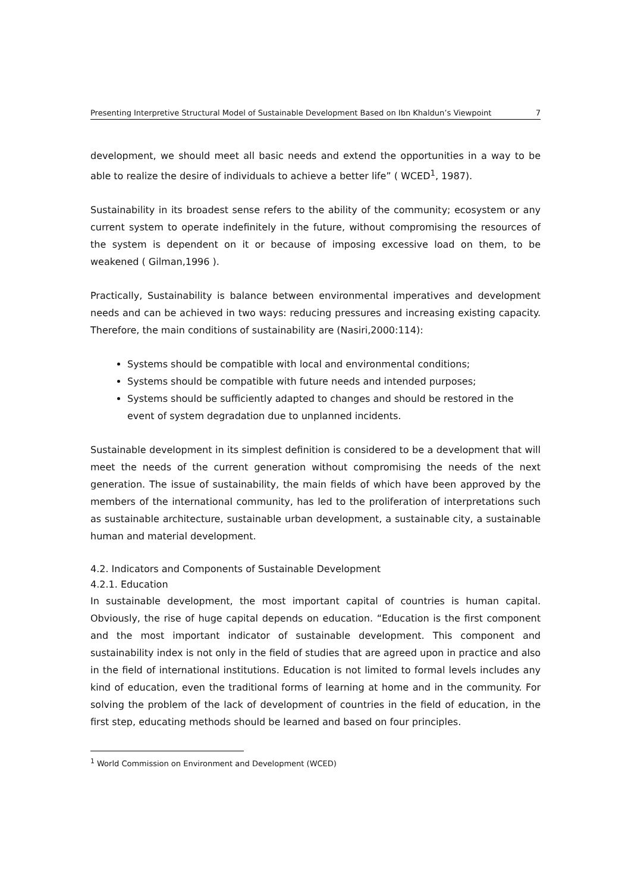Presenting Interpretive Structural Model of Sustainable Development Based on Ibn Khaldun’s Viewpoint 7
development, we should meet all basic needs and extend the opportunities in a way to be able to realize the desire of individuals to achieve a better life” ( WCED<sup>1</sup>, 1987).
Sustainability in its broadest sense refers to the ability of the community; ecosystem or any current system to operate indefinitely in the future, without compromising the resources of the system is dependent on it or because of imposing excessive load on them, to be weakened ( Gilman,1996 ).
Practically, Sustainability is balance between environmental imperatives and development needs and can be achieved in two ways: reducing pressures and increasing existing capacity. Therefore, the main conditions of sustainability are (Nasiri,2000:114):
Systems should be compatible with local and environmental conditions;
Systems should be compatible with future needs and intended purposes;
Systems should be sufficiently adapted to changes and should be restored in the event of system degradation due to unplanned incidents.
Sustainable development in its simplest definition is considered to be a development that will meet the needs of the current generation without compromising the needs of the next generation. The issue of sustainability, the main fields of which have been approved by the members of the international community, has led to the proliferation of interpretations such as sustainable architecture, sustainable urban development, a sustainable city, a sustainable human and material development.
4.2. Indicators and Components of Sustainable Development
4.2.1. Education
In sustainable development, the most important capital of countries is human capital. Obviously, the rise of huge capital depends on education. “Education is the first component and the most important indicator of sustainable development. This component and sustainability index is not only in the field of studies that are agreed upon in practice and also in the field of international institutions. Education is not limited to formal levels includes any kind of education, even the traditional forms of learning at home and in the community. For solving the problem of the lack of development of countries in the field of education, in the first step, educating methods should be learned and based on four principles.
<sup>1</sup> World Commission on Environment and Development (WCED)